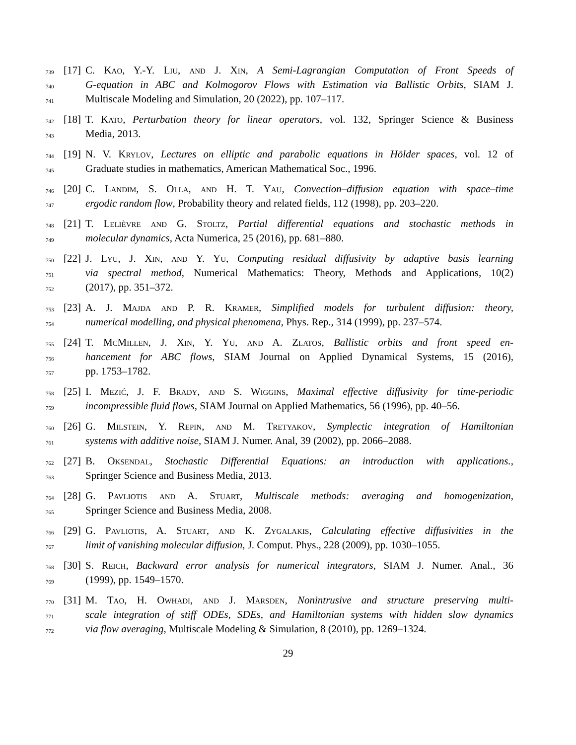739 [17] C. Kao, Y.-Y. Liu, and J. Xin, A Semi-Lagrangian Computation of Front Speeds of
740 G-equation in ABC and Kolmogorov Flows with Estimation via Ballistic Orbits, SIAM J.
741 Multiscale Modeling and Simulation, 20 (2022), pp. 107–117.
742 [18] T. Kato, Perturbation theory for linear operators, vol. 132, Springer Science & Business
743 Media, 2013.
744 [19] N. V. Krylov, Lectures on elliptic and parabolic equations in Hölder spaces, vol. 12 of
745 Graduate studies in mathematics, American Mathematical Soc., 1996.
746 [20] C. Landim, S. Olla, and H. T. Yau, Convection–diffusion equation with space–time
747 ergodic random flow, Probability theory and related fields, 112 (1998), pp. 203–220.
748 [21] T. Lelièvre and G. Stoltz, Partial differential equations and stochastic methods in
749 molecular dynamics, Acta Numerica, 25 (2016), pp. 681–880.
750 [22] J. Lyu, J. Xin, and Y. Yu, Computing residual diffusivity by adaptive basis learning
751 via spectral method, Numerical Mathematics: Theory, Methods and Applications, 10(2)
752 (2017), pp. 351–372.
753 [23] A. J. Majda and P. R. Kramer, Simplified models for turbulent diffusion: theory,
754 numerical modelling, and physical phenomena, Phys. Rep., 314 (1999), pp. 237–574.
755 [24] T. McMillen, J. Xin, Y. Yu, and A. Zlatos, Ballistic orbits and front speed en-
756 hancement for ABC flows, SIAM Journal on Applied Dynamical Systems, 15 (2016),
757 pp. 1753–1782.
758 [25] I. Mezić, J. F. Brady, and S. Wiggins, Maximal effective diffusivity for time-periodic
759 incompressible fluid flows, SIAM Journal on Applied Mathematics, 56 (1996), pp. 40–56.
760 [26] G. Milstein, Y. Repin, and M. Tretyakov, Symplectic integration of Hamiltonian
761 systems with additive noise, SIAM J. Numer. Anal, 39 (2002), pp. 2066–2088.
762 [27] B. Oksendal, Stochastic Differential Equations: an introduction with applications.,
763 Springer Science and Business Media, 2013.
764 [28] G. Pavliotis and A. Stuart, Multiscale methods: averaging and homogenization,
765 Springer Science and Business Media, 2008.
766 [29] G. Pavliotis, A. Stuart, and K. Zygalakis, Calculating effective diffusivities in the
767 limit of vanishing molecular diffusion, J. Comput. Phys., 228 (2009), pp. 1030–1055.
768 [30] S. Reich, Backward error analysis for numerical integrators, SIAM J. Numer. Anal., 36
769 (1999), pp. 1549–1570.
770 [31] M. Tao, H. Owhadi, and J. Marsden, Nonintrusive and structure preserving multi-
771 scale integration of stiff ODEs, SDEs, and Hamiltonian systems with hidden slow dynamics
772 via flow averaging, Multiscale Modeling & Simulation, 8 (2010), pp. 1269–1324.
29